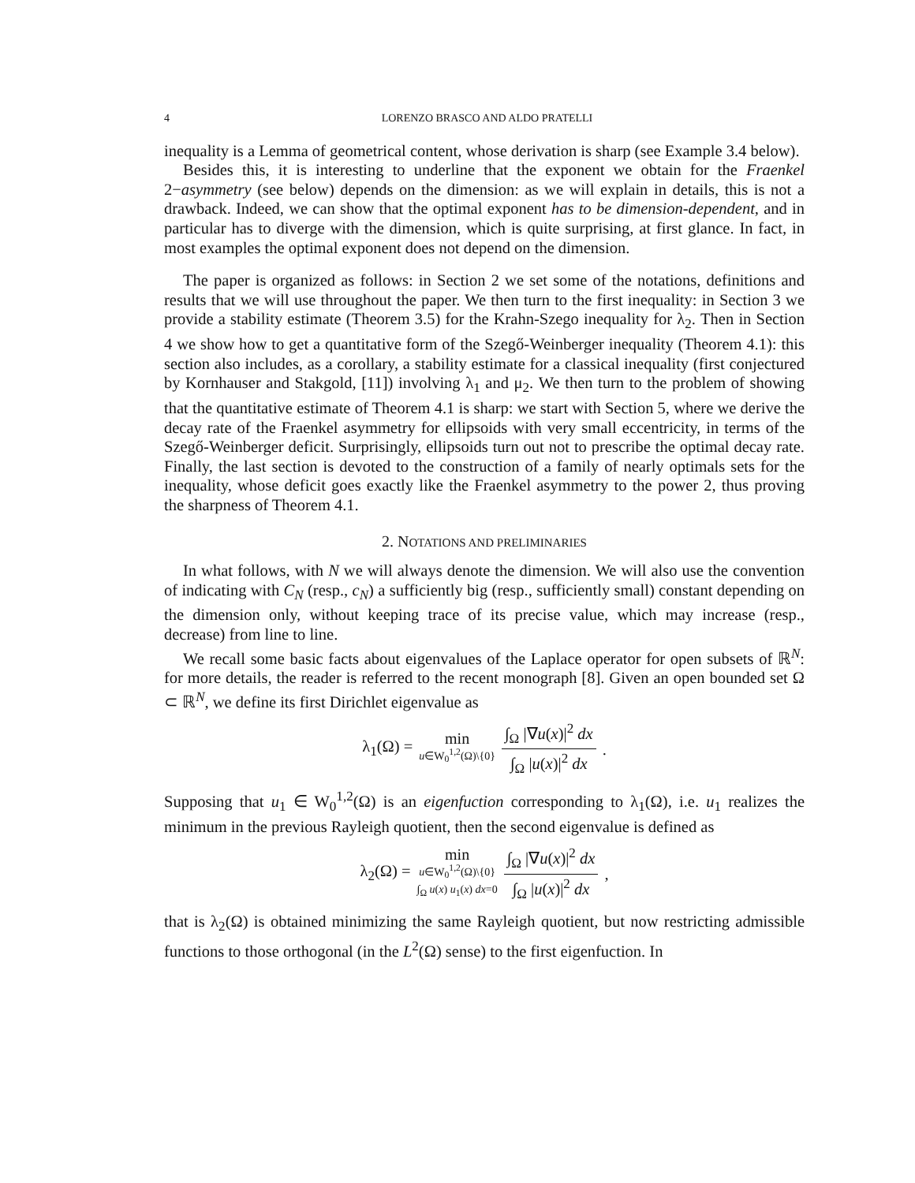4 LORENZO BRASCO AND ALDO PRATELLI
inequality is a Lemma of geometrical content, whose derivation is sharp (see Example 3.4 below).
Besides this, it is interesting to underline that the exponent we obtain for the Fraenkel 2−asymmetry (see below) depends on the dimension: as we will explain in details, this is not a drawback. Indeed, we can show that the optimal exponent has to be dimension-dependent, and in particular has to diverge with the dimension, which is quite surprising, at first glance. In fact, in most examples the optimal exponent does not depend on the dimension.
The paper is organized as follows: in Section 2 we set some of the notations, definitions and results that we will use throughout the paper. We then turn to the first inequality: in Section 3 we provide a stability estimate (Theorem 3.5) for the Krahn-Szego inequality for λ<sub>2</sub>. Then in Section 4 we show how to get a quantitative form of the Szegő-Weinberger inequality (Theorem 4.1): this section also includes, as a corollary, a stability estimate for a classical inequality (first conjectured by Kornhauser and Stakgold, [11]) involving λ<sub>1</sub> and μ<sub>2</sub>. We then turn to the problem of showing that the quantitative estimate of Theorem 4.1 is sharp: we start with Section 5, where we derive the decay rate of the Fraenkel asymmetry for ellipsoids with very small eccentricity, in terms of the Szegő-Weinberger deficit. Surprisingly, ellipsoids turn out not to prescribe the optimal decay rate. Finally, the last section is devoted to the construction of a family of nearly optimals sets for the inequality, whose deficit goes exactly like the Fraenkel asymmetry to the power 2, thus proving the sharpness of Theorem 4.1.
2. NOTATIONS AND PRELIMINARIES
In what follows, with N we will always denote the dimension. We will also use the convention of indicating with C<sub>N</sub> (resp., c<sub>N</sub>) a sufficiently big (resp., sufficiently small) constant depending on the dimension only, without keeping trace of its precise value, which may increase (resp., decrease) from line to line.
We recall some basic facts about eigenvalues of the Laplace operator for open subsets of ℝ<sup>N</sup>: for more details, the reader is referred to the recent monograph [8]. Given an open bounded set Ω ⊂ ℝ<sup>N</sup>, we define its first Dirichlet eigenvalue as
λ<sub>1</sub>(Ω) = min u∈W<sub>0</sub><sup>1,2</sup>(Ω)\{0} ∫<sub>Ω</sub> |∇u(x)|<sup>2</sup> dx ∫<sub>Ω</sub> |u(x)|<sup>2</sup> dx.
Supposing that u<sub>1</sub> ∈ W<sub>0</sub><sup>1,2</sup>(Ω) is an eigenfuction corresponding to λ<sub>1</sub>(Ω), i.e. u<sub>1</sub> realizes the minimum in the previous Rayleigh quotient, then the second eigenvalue is defined as
λ<sub>2</sub>(Ω) = min u∈W<sub>0</sub><sup>1,2</sup>(Ω)\{0} ∫<sub>Ω</sub> u(x) u<sub>1</sub>(x) dx=0 ∫<sub>Ω</sub> |∇u(x)|<sup>2</sup> dx ∫<sub>Ω</sub> |u(x)|<sup>2</sup> dx,
that is λ<sub>2</sub>(Ω) is obtained minimizing the same Rayleigh quotient, but now restricting admissible functions to those orthogonal (in the L<sup>2</sup>(Ω) sense) to the first eigenfuction. In